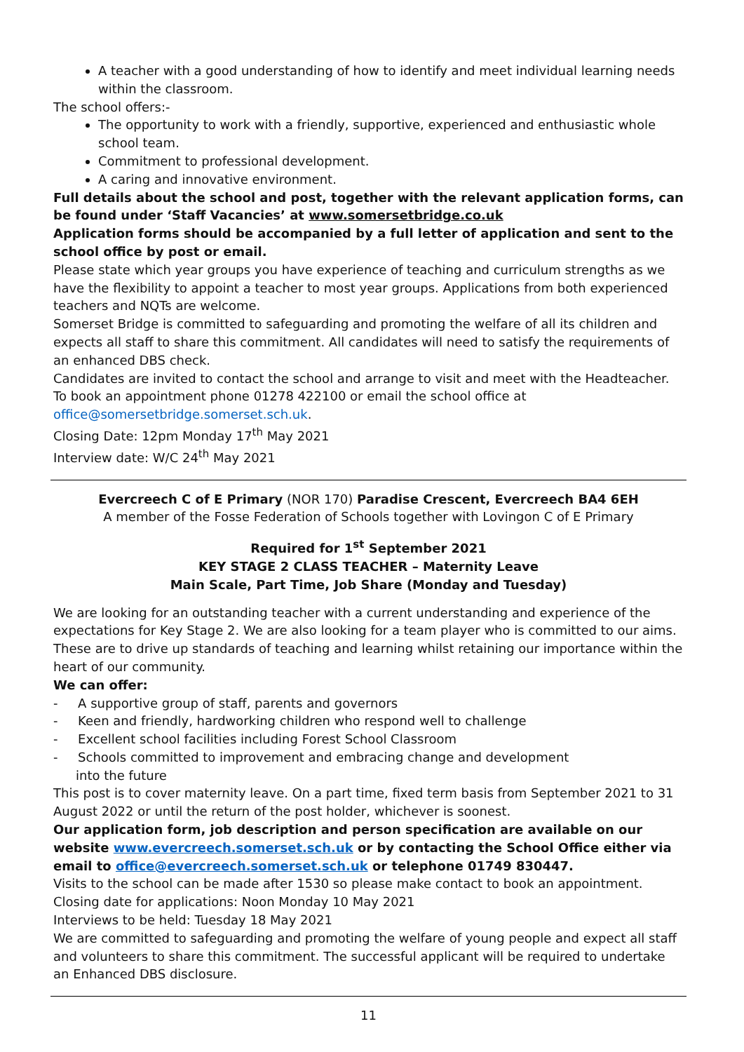A teacher with a good understanding of how to identify and meet individual learning needs within the classroom.
The school offers:-
The opportunity to work with a friendly, supportive, experienced and enthusiastic whole school team.
Commitment to professional development.
A caring and innovative environment.
Full details about the school and post, together with the relevant application forms, can be found under ‘Staff Vacancies’ at www.somersetbridge.co.uk
Application forms should be accompanied by a full letter of application and sent to the school office by post or email.
Please state which year groups you have experience of teaching and curriculum strengths as we have the flexibility to appoint a teacher to most year groups. Applications from both experienced teachers and NQTs are welcome.
Somerset Bridge is committed to safeguarding and promoting the welfare of all its children and expects all staff to share this commitment. All candidates will need to satisfy the requirements of an enhanced DBS check.
Candidates are invited to contact the school and arrange to visit and meet with the Headteacher. To book an appointment phone 01278 422100 or email the school office at office@somersetbridge.somerset.sch.uk.
Closing Date: 12pm Monday 17<sup>th</sup> May 2021
Interview date: W/C 24<sup>th</sup> May 2021
Evercreech C of E Primary (NOR 170) Paradise Crescent, Evercreech BA4 6EH
A member of the Fosse Federation of Schools together with Lovingon C of E Primary
Required for 1<sup>st</sup> September 2021
KEY STAGE 2 CLASS TEACHER – Maternity Leave
Main Scale, Part Time, Job Share (Monday and Tuesday)
We are looking for an outstanding teacher with a current understanding and experience of the expectations for Key Stage 2. We are also looking for a team player who is committed to our aims. These are to drive up standards of teaching and learning whilst retaining our importance within the heart of our community.
We can offer:
- A supportive group of staff, parents and governors
- Keen and friendly, hardworking children who respond well to challenge
- Excellent school facilities including Forest School Classroom
- Schools committed to improvement and embracing change and development
into the future
This post is to cover maternity leave. On a part time, fixed term basis from September 2021 to 31 August 2022 or until the return of the post holder, whichever is soonest.
Our application form, job description and person specification are available on our website www.evercreech.somerset.sch.uk or by contacting the School Office either via email to office@evercreech.somerset.sch.uk or telephone 01749 830447.
Visits to the school can be made after 1530 so please make contact to book an appointment.
Closing date for applications: Noon Monday 10 May 2021
Interviews to be held: Tuesday 18 May 2021
We are committed to safeguarding and promoting the welfare of young people and expect all staff and volunteers to share this commitment. The successful applicant will be required to undertake an Enhanced DBS disclosure.
11